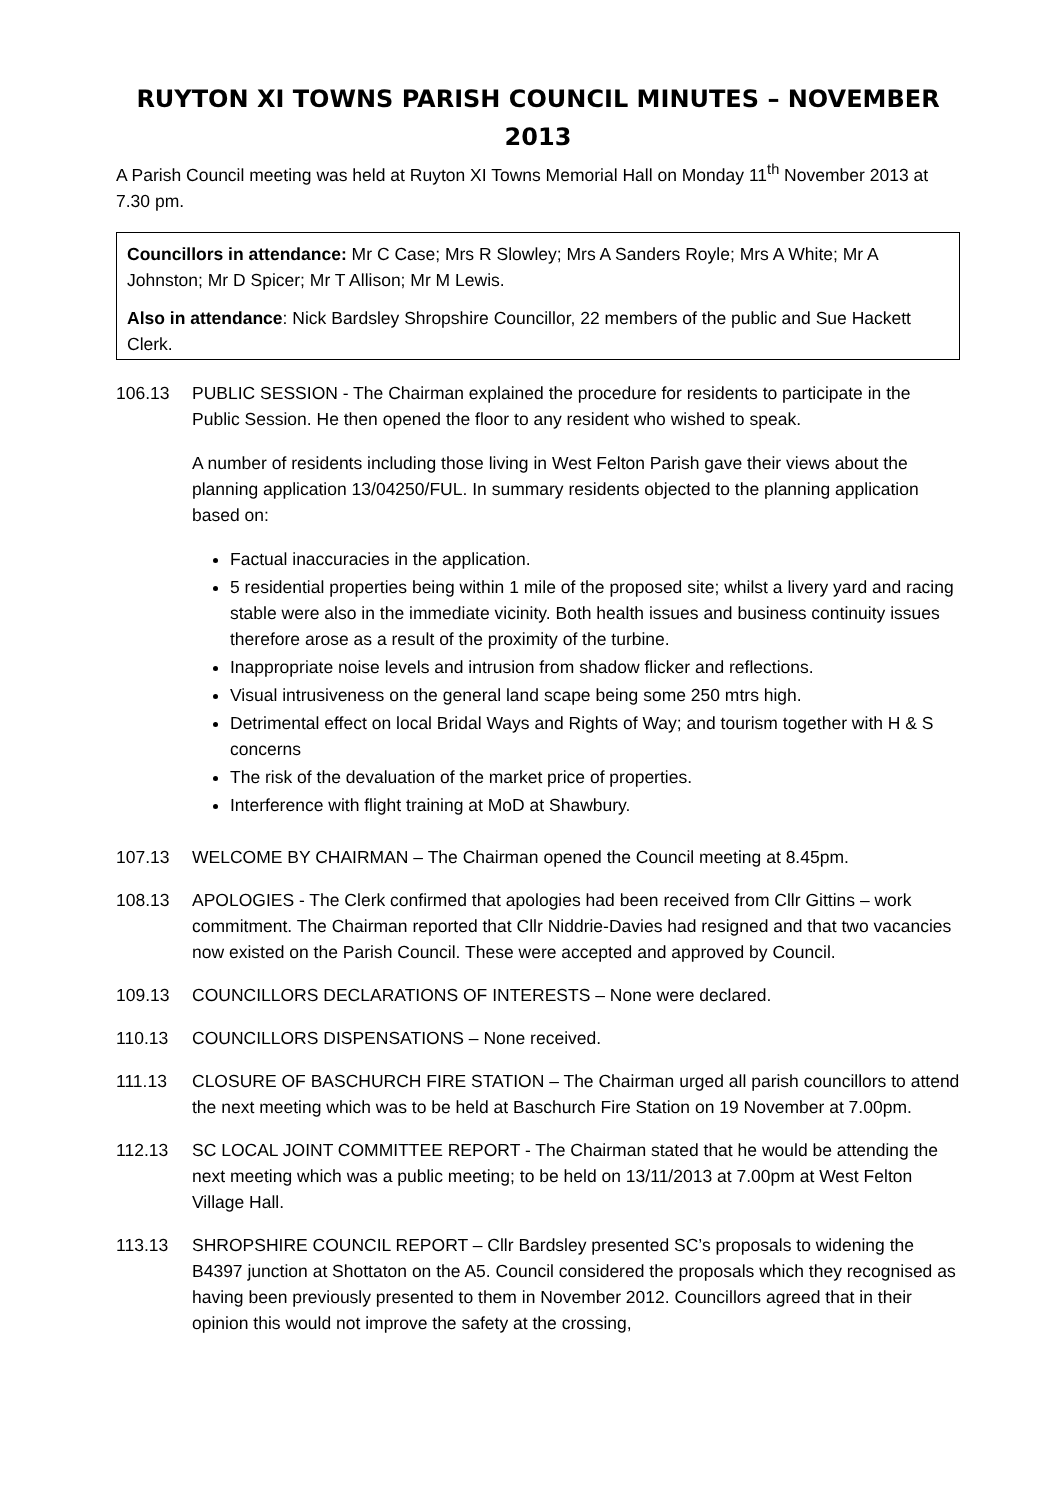RUYTON XI TOWNS PARISH COUNCIL MINUTES – NOVEMBER 2013
A Parish Council meeting was held at Ruyton XI Towns Memorial Hall on Monday 11<sup>th</sup> November 2013 at 7.30 pm.
Councillors in attendance: Mr C Case; Mrs R Slowley; Mrs A Sanders Royle; Mrs A White; Mr A Johnston; Mr D Spicer; Mr T Allison; Mr M Lewis.
Also in attendance: Nick Bardsley Shropshire Councillor, 22 members of the public and Sue Hackett Clerk.
106.13 PUBLIC SESSION - The Chairman explained the procedure for residents to participate in the Public Session. He then opened the floor to any resident who wished to speak.
A number of residents including those living in West Felton Parish gave their views about the planning application 13/04250/FUL. In summary residents objected to the planning application based on:
Factual inaccuracies in the application.
5 residential properties being within 1 mile of the proposed site; whilst a livery yard and racing stable were also in the immediate vicinity. Both health issues and business continuity issues therefore arose as a result of the proximity of the turbine.
Inappropriate noise levels and intrusion from shadow flicker and reflections.
Visual intrusiveness on the general land scape being some 250 mtrs high.
Detrimental effect on local Bridal Ways and Rights of Way; and tourism together with H & S concerns
The risk of the devaluation of the market price of properties.
Interference with flight training at MoD at Shawbury.
107.13 WELCOME BY CHAIRMAN – The Chairman opened the Council meeting at 8.45pm.
108.13 APOLOGIES - The Clerk confirmed that apologies had been received from Cllr Gittins – work commitment. The Chairman reported that Cllr Niddrie-Davies had resigned and that two vacancies now existed on the Parish Council. These were accepted and approved by Council.
109.13 COUNCILLORS DECLARATIONS OF INTERESTS – None were declared.
110.13 COUNCILLORS DISPENSATIONS – None received.
111.13 CLOSURE OF BASCHURCH FIRE STATION – The Chairman urged all parish councillors to attend the next meeting which was to be held at Baschurch Fire Station on 19 November at 7.00pm.
112.13 SC LOCAL JOINT COMMITTEE REPORT - The Chairman stated that he would be attending the next meeting which was a public meeting; to be held on 13/11/2013 at 7.00pm at West Felton Village Hall.
113.13 SHROPSHIRE COUNCIL REPORT – Cllr Bardsley presented SC’s proposals to widening the B4397 junction at Shottaton on the A5. Council considered the proposals which they recognised as having been previously presented to them in November 2012. Councillors agreed that in their opinion this would not improve the safety at the crossing,